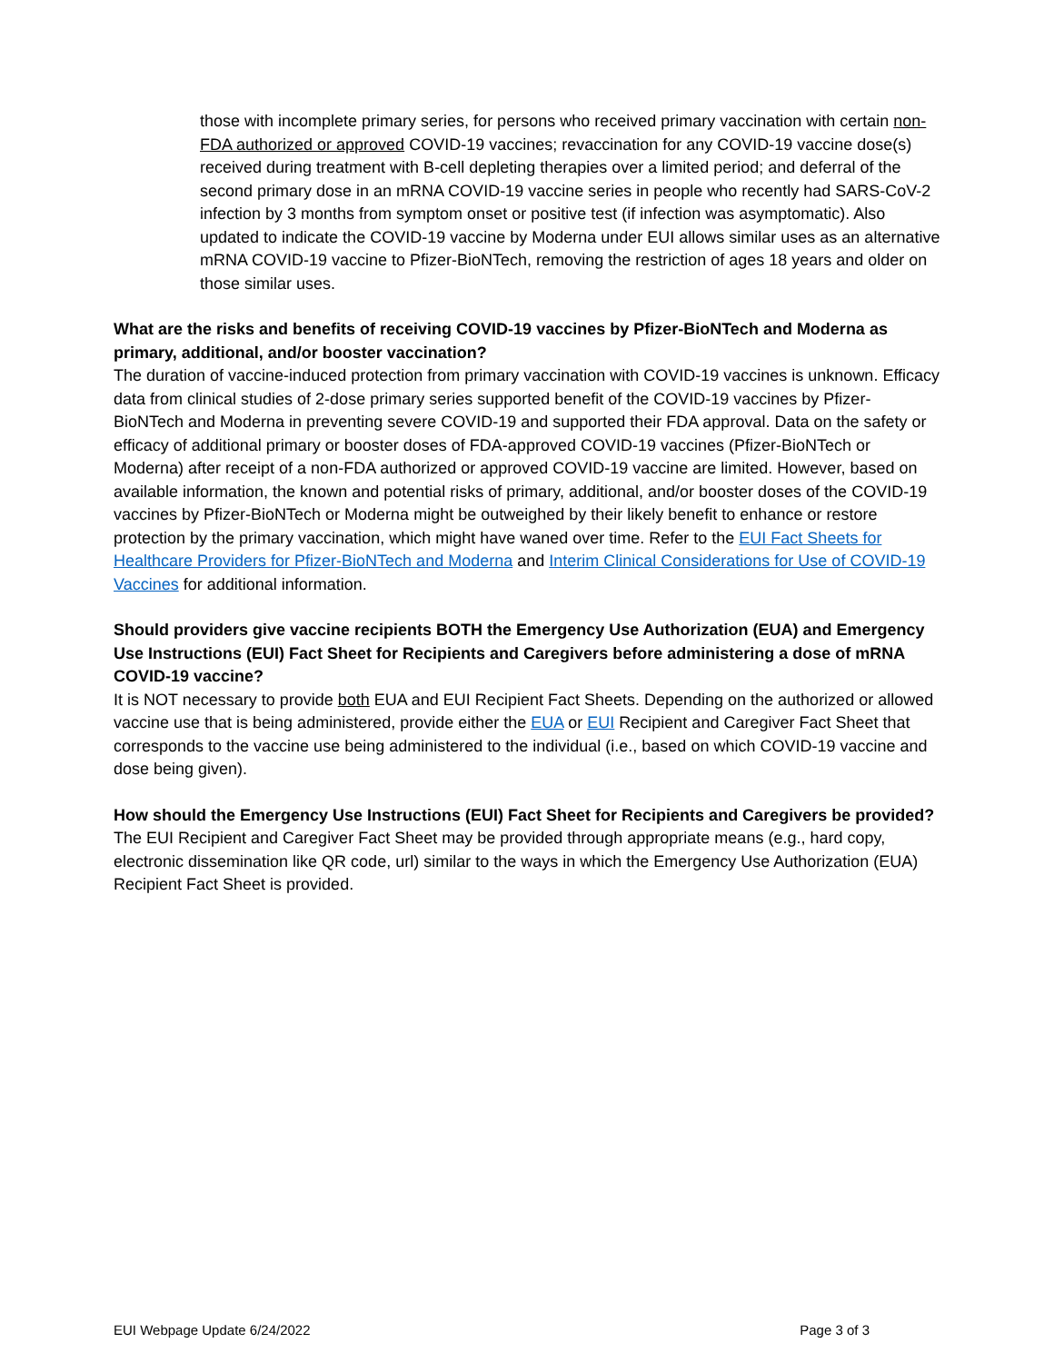those with incomplete primary series, for persons who received primary vaccination with certain non-FDA authorized or approved COVID-19 vaccines; revaccination for any COVID-19 vaccine dose(s) received during treatment with B-cell depleting therapies over a limited period; and deferral of the second primary dose in an mRNA COVID-19 vaccine series in people who recently had SARS-CoV-2 infection by 3 months from symptom onset or positive test (if infection was asymptomatic). Also updated to indicate the COVID-19 vaccine by Moderna under EUI allows similar uses as an alternative mRNA COVID-19 vaccine to Pfizer-BioNTech, removing the restriction of ages 18 years and older on those similar uses.
What are the risks and benefits of receiving COVID-19 vaccines by Pfizer-BioNTech and Moderna as primary, additional, and/or booster vaccination?
The duration of vaccine-induced protection from primary vaccination with COVID-19 vaccines is unknown. Efficacy data from clinical studies of 2-dose primary series supported benefit of the COVID-19 vaccines by Pfizer-BioNTech and Moderna in preventing severe COVID-19 and supported their FDA approval. Data on the safety or efficacy of additional primary or booster doses of FDA-approved COVID-19 vaccines (Pfizer-BioNTech or Moderna) after receipt of a non-FDA authorized or approved COVID-19 vaccine are limited. However, based on available information, the known and potential risks of primary, additional, and/or booster doses of the COVID-19 vaccines by Pfizer-BioNTech or Moderna might be outweighed by their likely benefit to enhance or restore protection by the primary vaccination, which might have waned over time. Refer to the EUI Fact Sheets for Healthcare Providers for Pfizer-BioNTech and Moderna and Interim Clinical Considerations for Use of COVID-19 Vaccines for additional information.
Should providers give vaccine recipients BOTH the Emergency Use Authorization (EUA) and Emergency Use Instructions (EUI) Fact Sheet for Recipients and Caregivers before administering a dose of mRNA COVID-19 vaccine?
It is NOT necessary to provide both EUA and EUI Recipient Fact Sheets. Depending on the authorized or allowed vaccine use that is being administered, provide either the EUA or EUI Recipient and Caregiver Fact Sheet that corresponds to the vaccine use being administered to the individual (i.e., based on which COVID-19 vaccine and dose being given).
How should the Emergency Use Instructions (EUI) Fact Sheet for Recipients and Caregivers be provided?
The EUI Recipient and Caregiver Fact Sheet may be provided through appropriate means (e.g., hard copy, electronic dissemination like QR code, url) similar to the ways in which the Emergency Use Authorization (EUA) Recipient Fact Sheet is provided.
EUI Webpage Update 6/24/2022 Page 3 of 3